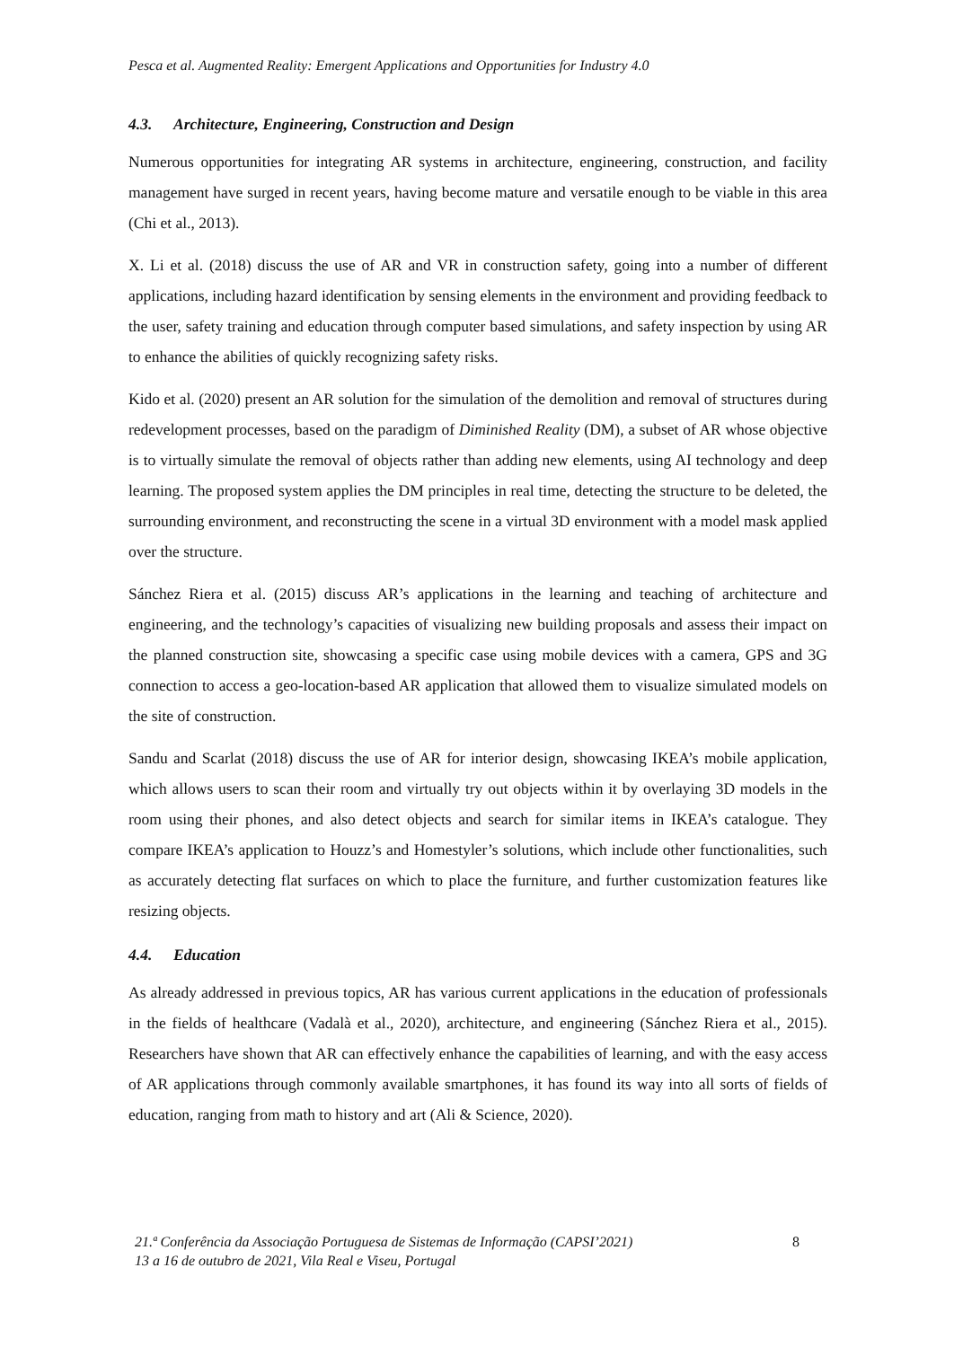Pesca et al. Augmented Reality: Emergent Applications and Opportunities for Industry 4.0
4.3. Architecture, Engineering, Construction and Design
Numerous opportunities for integrating AR systems in architecture, engineering, construction, and facility management have surged in recent years, having become mature and versatile enough to be viable in this area (Chi et al., 2013).
X. Li et al. (2018) discuss the use of AR and VR in construction safety, going into a number of different applications, including hazard identification by sensing elements in the environment and providing feedback to the user, safety training and education through computer based simulations, and safety inspection by using AR to enhance the abilities of quickly recognizing safety risks.
Kido et al. (2020) present an AR solution for the simulation of the demolition and removal of structures during redevelopment processes, based on the paradigm of Diminished Reality (DM), a subset of AR whose objective is to virtually simulate the removal of objects rather than adding new elements, using AI technology and deep learning. The proposed system applies the DM principles in real time, detecting the structure to be deleted, the surrounding environment, and reconstructing the scene in a virtual 3D environment with a model mask applied over the structure.
Sánchez Riera et al. (2015) discuss AR’s applications in the learning and teaching of architecture and engineering, and the technology’s capacities of visualizing new building proposals and assess their impact on the planned construction site, showcasing a specific case using mobile devices with a camera, GPS and 3G connection to access a geo-location-based AR application that allowed them to visualize simulated models on the site of construction.
Sandu and Scarlat (2018) discuss the use of AR for interior design, showcasing IKEA’s mobile application, which allows users to scan their room and virtually try out objects within it by overlaying 3D models in the room using their phones, and also detect objects and search for similar items in IKEA’s catalogue. They compare IKEA’s application to Houzz’s and Homestyler’s solutions, which include other functionalities, such as accurately detecting flat surfaces on which to place the furniture, and further customization features like resizing objects.
4.4. Education
As already addressed in previous topics, AR has various current applications in the education of professionals in the fields of healthcare (Vadalà et al., 2020), architecture, and engineering (Sánchez Riera et al., 2015). Researchers have shown that AR can effectively enhance the capabilities of learning, and with the easy access of AR applications through commonly available smartphones, it has found its way into all sorts of fields of education, ranging from math to history and art (Ali & Science, 2020).
21.ª Conferência da Associação Portuguesa de Sistemas de Informação (CAPSI’2021)
13 a 16 de outubro de 2021, Vila Real e Viseu, Portugal
8